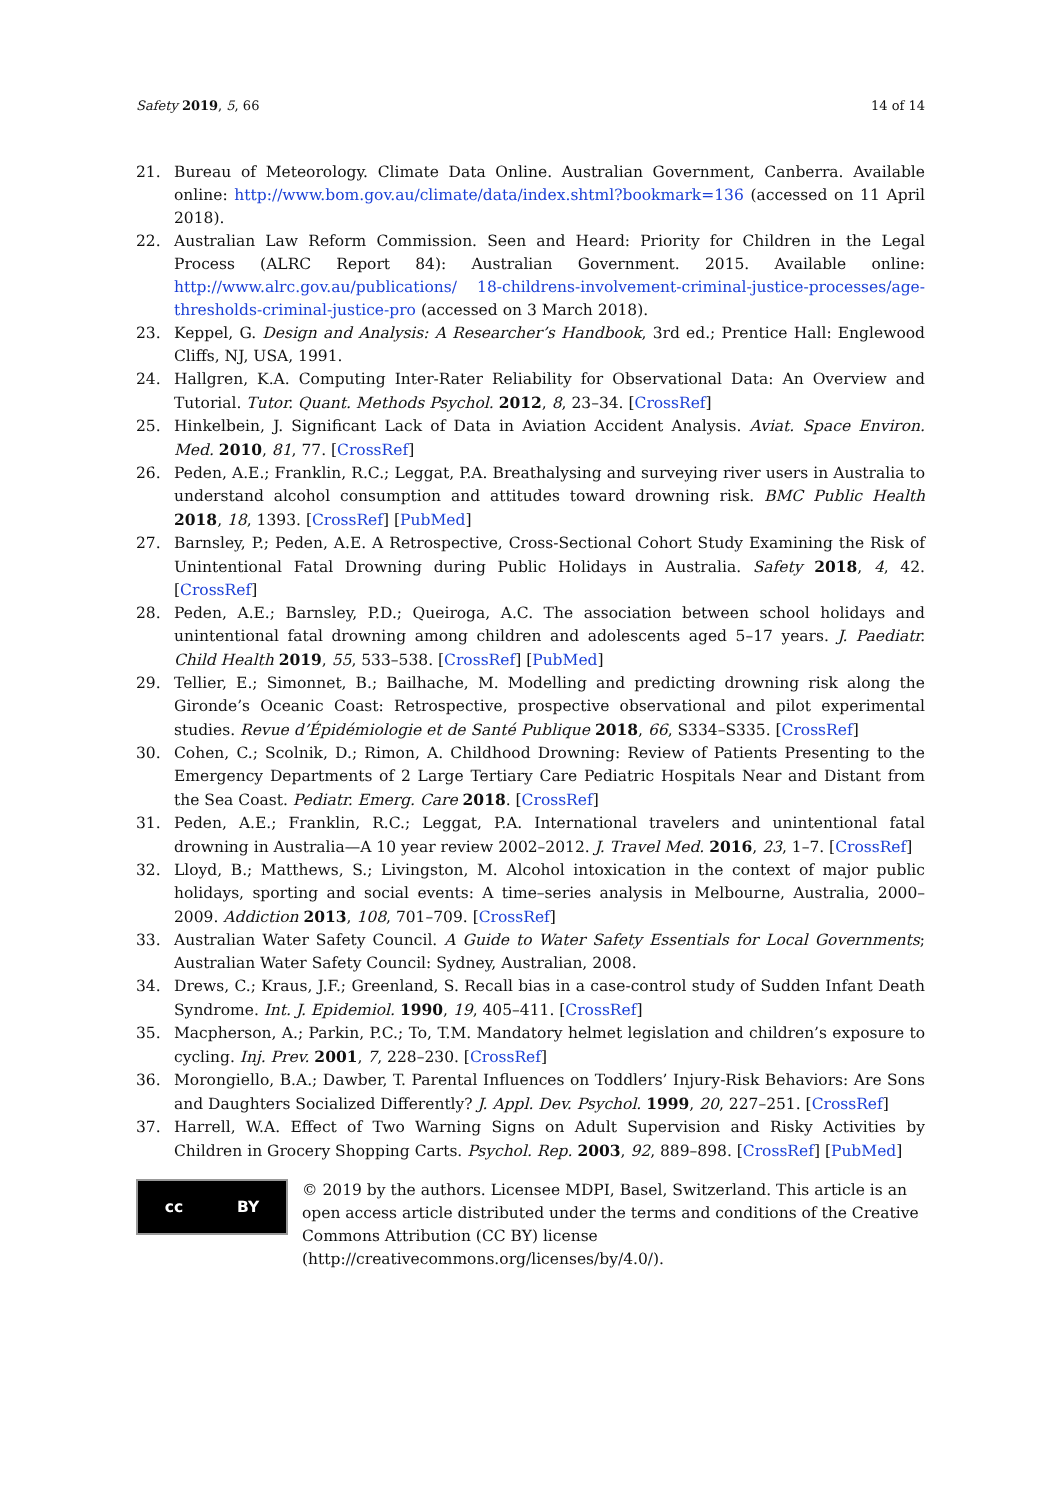Safety 2019, 5, 66 14 of 14
21. Bureau of Meteorology. Climate Data Online. Australian Government, Canberra. Available online: http://www.bom.gov.au/climate/data/index.shtml?bookmark=136 (accessed on 11 April 2018).
22. Australian Law Reform Commission. Seen and Heard: Priority for Children in the Legal Process (ALRC Report 84): Australian Government. 2015. Available online: http://www.alrc.gov.au/publications/ 18-childrens-involvement-criminal-justice-processes/age-thresholds-criminal-justice-pro (accessed on 3 March 2018).
23. Keppel, G. Design and Analysis: A Researcher’s Handbook, 3rd ed.; Prentice Hall: Englewood Cliffs, NJ, USA, 1991.
24. Hallgren, K.A. Computing Inter-Rater Reliability for Observational Data: An Overview and Tutorial. Tutor. Quant. Methods Psychol. 2012, 8, 23–34. [CrossRef]
25. Hinkelbein, J. Significant Lack of Data in Aviation Accident Analysis. Aviat. Space Environ. Med. 2010, 81, 77. [CrossRef]
26. Peden, A.E.; Franklin, R.C.; Leggat, P.A. Breathalysing and surveying river users in Australia to understand alcohol consumption and attitudes toward drowning risk. BMC Public Health 2018, 18, 1393. [CrossRef] [PubMed]
27. Barnsley, P.; Peden, A.E. A Retrospective, Cross-Sectional Cohort Study Examining the Risk of Unintentional Fatal Drowning during Public Holidays in Australia. Safety 2018, 4, 42. [CrossRef]
28. Peden, A.E.; Barnsley, P.D.; Queiroga, A.C. The association between school holidays and unintentional fatal drowning among children and adolescents aged 5–17 years. J. Paediatr. Child Health 2019, 55, 533–538. [CrossRef] [PubMed]
29. Tellier, E.; Simonnet, B.; Bailhache, M. Modelling and predicting drowning risk along the Gironde’s Oceanic Coast: Retrospective, prospective observational and pilot experimental studies. Revue d’Épidémiologie et de Santé Publique 2018, 66, S334–S335. [CrossRef]
30. Cohen, C.; Scolnik, D.; Rimon, A. Childhood Drowning: Review of Patients Presenting to the Emergency Departments of 2 Large Tertiary Care Pediatric Hospitals Near and Distant from the Sea Coast. Pediatr. Emerg. Care 2018. [CrossRef]
31. Peden, A.E.; Franklin, R.C.; Leggat, P.A. International travelers and unintentional fatal drowning in Australia—A 10 year review 2002–2012. J. Travel Med. 2016, 23, 1–7. [CrossRef]
32. Lloyd, B.; Matthews, S.; Livingston, M. Alcohol intoxication in the context of major public holidays, sporting and social events: A time–series analysis in Melbourne, Australia, 2000–2009. Addiction 2013, 108, 701–709. [CrossRef]
33. Australian Water Safety Council. A Guide to Water Safety Essentials for Local Governments; Australian Water Safety Council: Sydney, Australian, 2008.
34. Drews, C.; Kraus, J.F.; Greenland, S. Recall bias in a case-control study of Sudden Infant Death Syndrome. Int. J. Epidemiol. 1990, 19, 405–411. [CrossRef]
35. Macpherson, A.; Parkin, P.C.; To, T.M. Mandatory helmet legislation and children’s exposure to cycling. Inj. Prev. 2001, 7, 228–230. [CrossRef]
36. Morongiello, B.A.; Dawber, T. Parental Influences on Toddlers’ Injury-Risk Behaviors: Are Sons and Daughters Socialized Differently? J. Appl. Dev. Psychol. 1999, 20, 227–251. [CrossRef]
37. Harrell, W.A. Effect of Two Warning Signs on Adult Supervision and Risky Activities by Children in Grocery Shopping Carts. Psychol. Rep. 2003, 92, 889–898. [CrossRef] [PubMed]
cc BY
© 2019 by the authors. Licensee MDPI, Basel, Switzerland. This article is an open access article distributed under the terms and conditions of the Creative Commons Attribution (CC BY) license (http://creativecommons.org/licenses/by/4.0/).